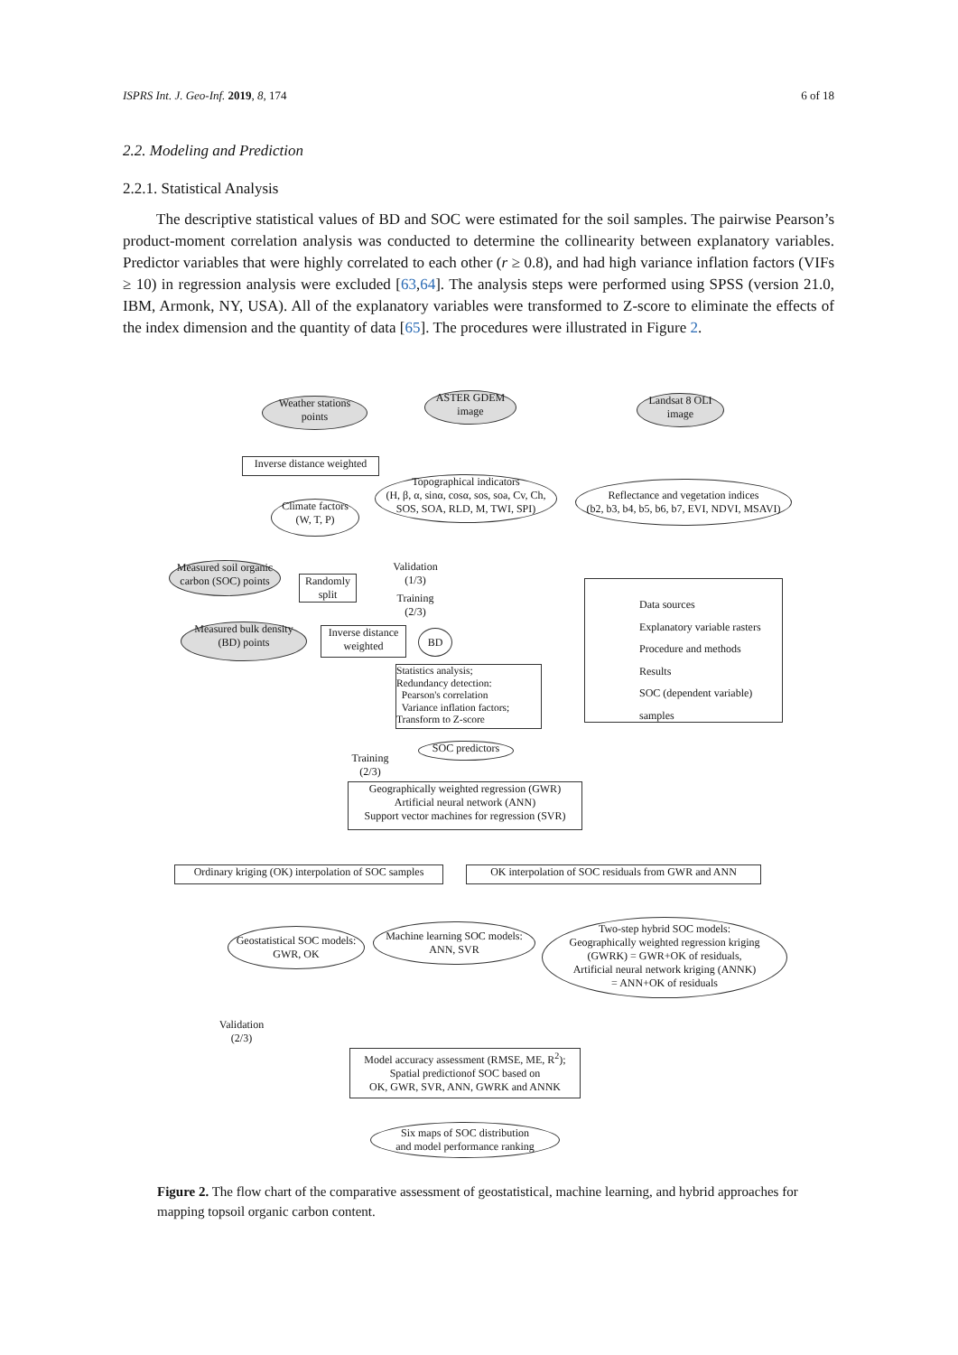ISPRS Int. J. Geo-Inf. 2019, 8, 174 6 of 18
2.2. Modeling and Prediction
2.2.1. Statistical Analysis
The descriptive statistical values of BD and SOC were estimated for the soil samples. The pairwise Pearson’s product-moment correlation analysis was conducted to determine the collinearity between explanatory variables. Predictor variables that were highly correlated to each other (r ≥ 0.8), and had high variance inflation factors (VIFs ≥ 10) in regression analysis were excluded [63,64]. The analysis steps were performed using SPSS (version 21.0, IBM, Armonk, NY, USA). All of the explanatory variables were transformed to Z-score to eliminate the effects of the index dimension and the quantity of data [65]. The procedures were illustrated in Figure 2.
Weather stations
points
ASTER GDEM
image
Landsat 8 OLI
image
Inverse distance weighted
Topographical indicators
(H, β, α, sinα, cosα, sos, soa, Cv, Ch,
SOS, SOA, RLD, M, TWI, SPI)
Climate factors
(W, T, P)
Reflectance and vegetation indices
(b2, b3, b4, b5, b6, b7, EVI, NDVI, MSAVI)
Measured soil organic
carbon (SOC) points
Randomly
split
Validation
(1/3)
Training
(2/3)
Data sources
Explanatory variable rasters
Procedure and methods
Results
SOC (dependent variable) samples
Measured bulk density
(BD) points
Inverse distance
weighted
BD
Statistics analysis;
Redundancy detection:
Pearson's correlation
Variance inflation factors;
Transform to Z-score
SOC predictors
Training
(2/3)
Geographically weighted regression (GWR)
Artificial neural network (ANN)
Support vector machines for regression (SVR)
Ordinary kriging (OK) interpolation of SOC samples
OK interpolation of SOC residuals from GWR and ANN
Geostatistical SOC models:
GWR, OK
Machine learning SOC models:
ANN, SVR
Two-step hybrid SOC models:
Geographically weighted regression kriging
(GWRK) = GWR+OK of residuals,
Artificial neural network kriging (ANNK)
= ANN+OK of residuals
Validation
(2/3)
Model accuracy assessment (RMSE, ME, R<sup>2</sup>);
Spatial predictionof SOC based on
OK, GWR, SVR, ANN, GWRK and ANNK
Six maps of SOC distribution
and model performance ranking
Figure 2. The flow chart of the comparative assessment of geostatistical, machine learning, and hybrid approaches for mapping topsoil organic carbon content.